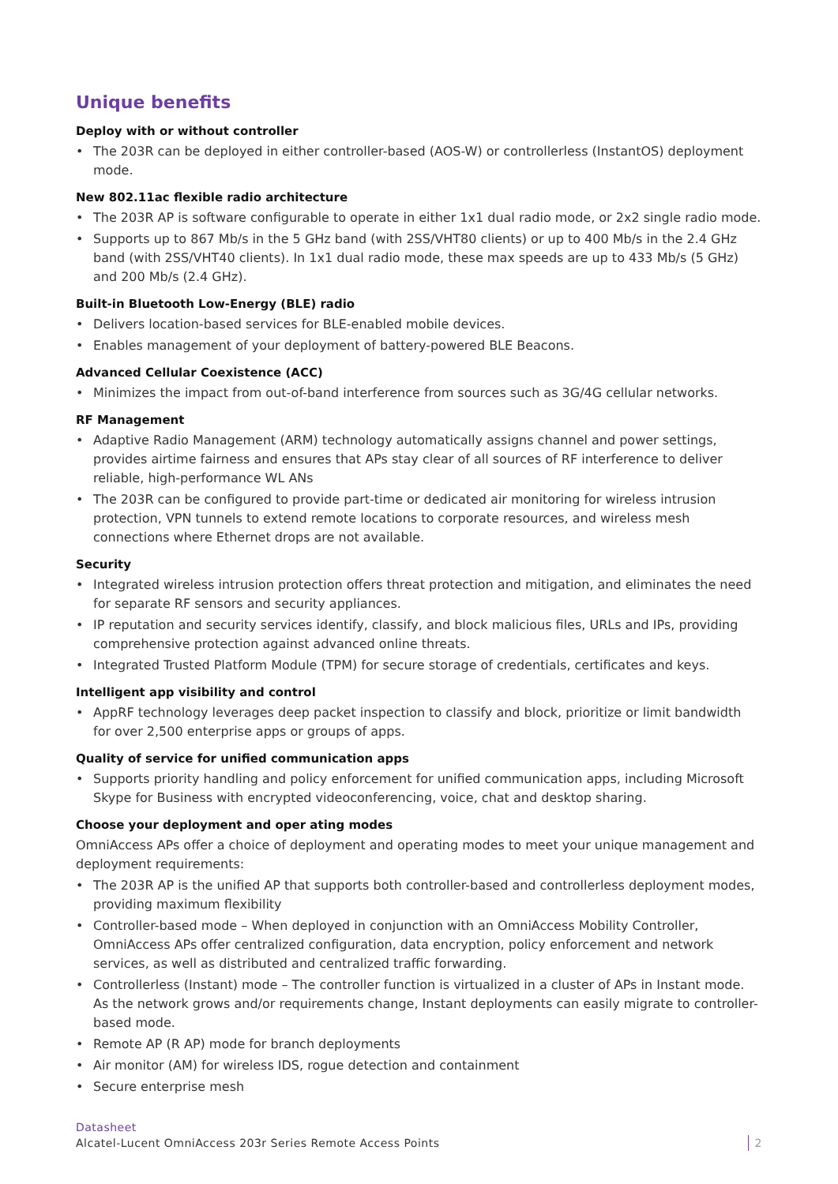Unique benefits
Deploy with or without controller
• The 203R can be deployed in either controller-based (AOS-W) or controllerless (InstantOS) deployment mode.
New 802.11ac flexible radio architecture
• The 203R AP is software configurable to operate in either 1x1 dual radio mode, or 2x2 single radio mode.
• Supports up to 867 Mb/s in the 5 GHz band (with 2SS/VHT80 clients) or up to 400 Mb/s in the 2.4 GHz band (with 2SS/VHT40 clients). In 1x1 dual radio mode, these max speeds are up to 433 Mb/s (5 GHz) and 200 Mb/s (2.4 GHz).
Built-in Bluetooth Low-Energy (BLE) radio
• Delivers location-based services for BLE-enabled mobile devices.
• Enables management of your deployment of battery-powered BLE Beacons.
Advanced Cellular Coexistence (ACC)
• Minimizes the impact from out-of-band interference from sources such as 3G/4G cellular networks.
RF Management
• Adaptive Radio Management (ARM) technology automatically assigns channel and power settings, provides airtime fairness and ensures that APs stay clear of all sources of RF interference to deliver reliable, high-performance WL ANs
• The 203R can be configured to provide part-time or dedicated air monitoring for wireless intrusion protection, VPN tunnels to extend remote locations to corporate resources, and wireless mesh connections where Ethernet drops are not available.
Security
• Integrated wireless intrusion protection offers threat protection and mitigation, and eliminates the need for separate RF sensors and security appliances.
• IP reputation and security services identify, classify, and block malicious files, URLs and IPs, providing comprehensive protection against advanced online threats.
• Integrated Trusted Platform Module (TPM) for secure storage of credentials, certificates and keys.
Intelligent app visibility and control
• AppRF technology leverages deep packet inspection to classify and block, prioritize or limit bandwidth for over 2,500 enterprise apps or groups of apps.
Quality of service for unified communication apps
• Supports priority handling and policy enforcement for unified communication apps, including Microsoft Skype for Business with encrypted videoconferencing, voice, chat and desktop sharing.
Choose your deployment and oper ating modes
OmniAccess APs offer a choice of deployment and operating modes to meet your unique management and deployment requirements:
• The 203R AP is the unified AP that supports both controller-based and controllerless deployment modes, providing maximum flexibility
• Controller-based mode – When deployed in conjunction with an OmniAccess Mobility Controller, OmniAccess APs offer centralized configuration, data encryption, policy enforcement and network services, as well as distributed and centralized traffic forwarding.
• Controllerless (Instant) mode – The controller function is virtualized in a cluster of APs in Instant mode. As the network grows and/or requirements change, Instant deployments can easily migrate to controller- based mode.
• Remote AP (R AP) mode for branch deployments
• Air monitor (AM) for wireless IDS, rogue detection and containment
• Secure enterprise mesh
Datasheet
Alcatel-Lucent OmniAccess 203r Series Remote Access Points
2